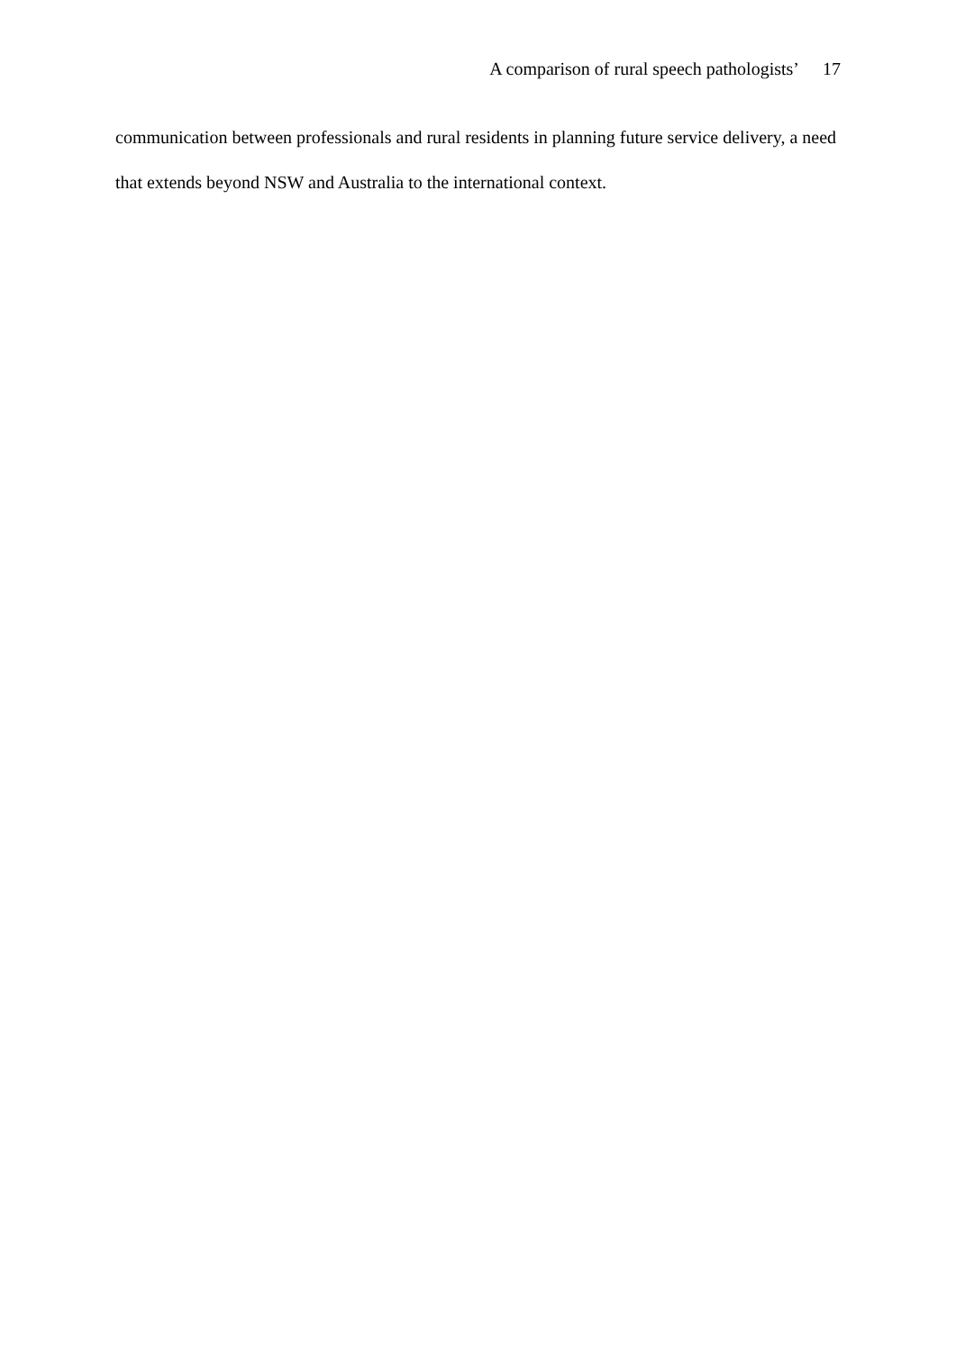A comparison of rural speech pathologists’ 17
communication between professionals and rural residents in planning future service delivery, a need that extends beyond NSW and Australia to the international context.